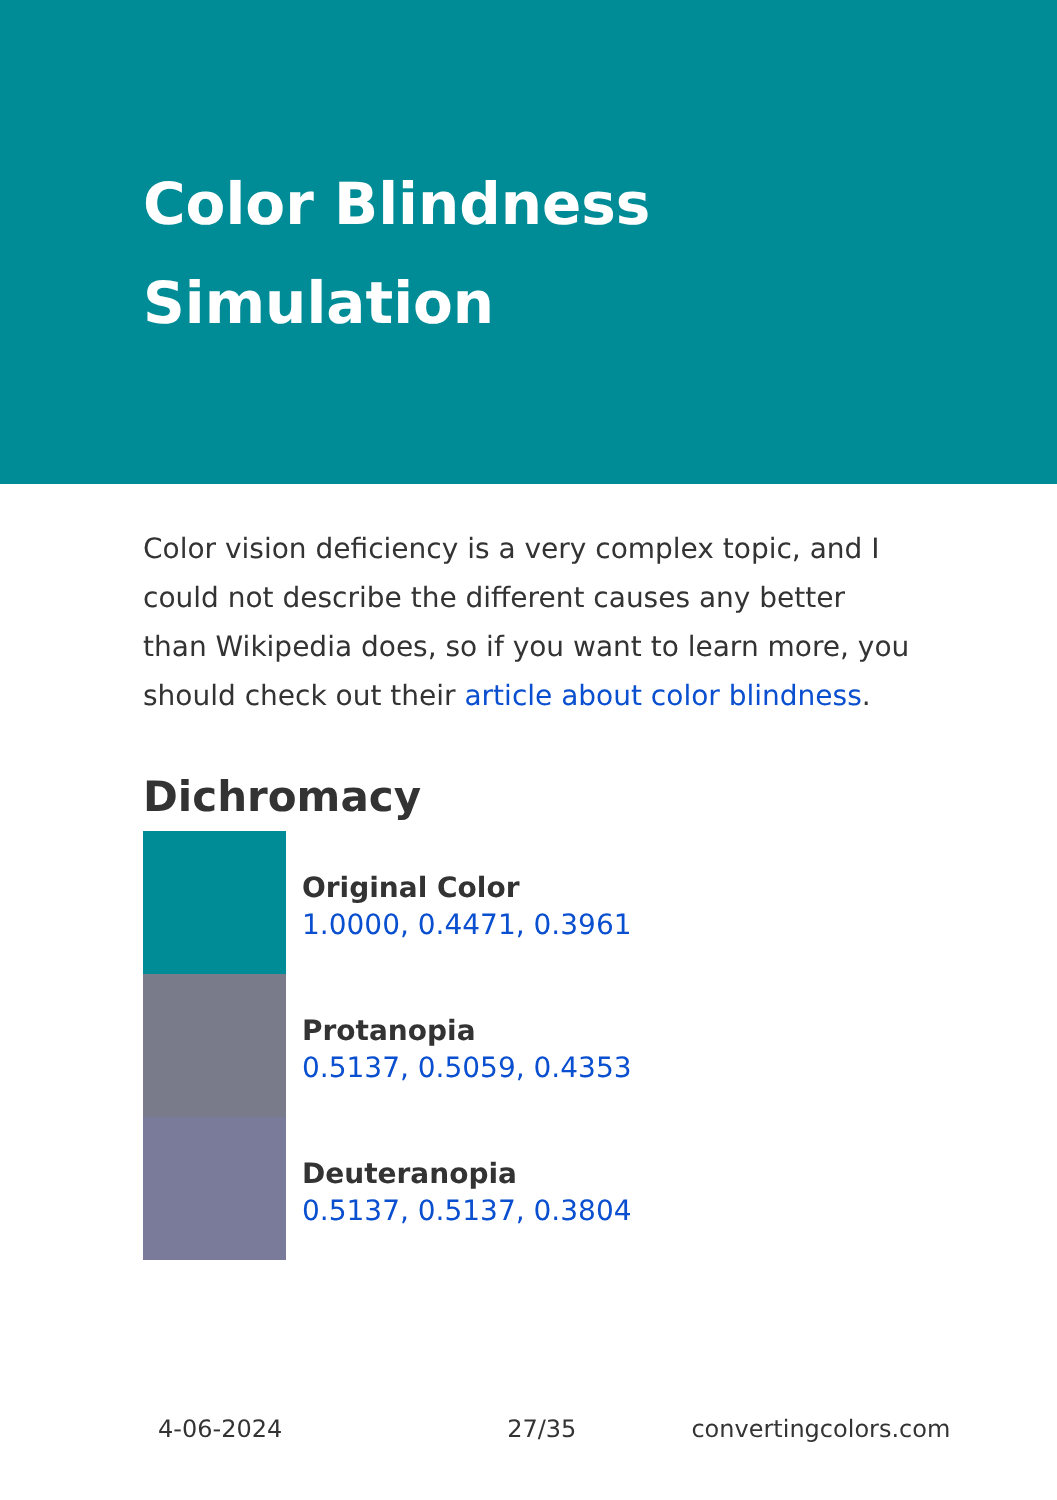Color Blindness
Simulation
Color vision deficiency is a very complex topic, and I could not describe the different causes any better than Wikipedia does, so if you want to learn more, you should check out their article about color blindness.
Dichromacy
Original Color
1.0000, 0.4471, 0.3961
Protanopia
0.5137, 0.5059, 0.4353
Deuteranopia
0.5137, 0.5137, 0.3804
4-06-2024 27/35 convertingcolors.com